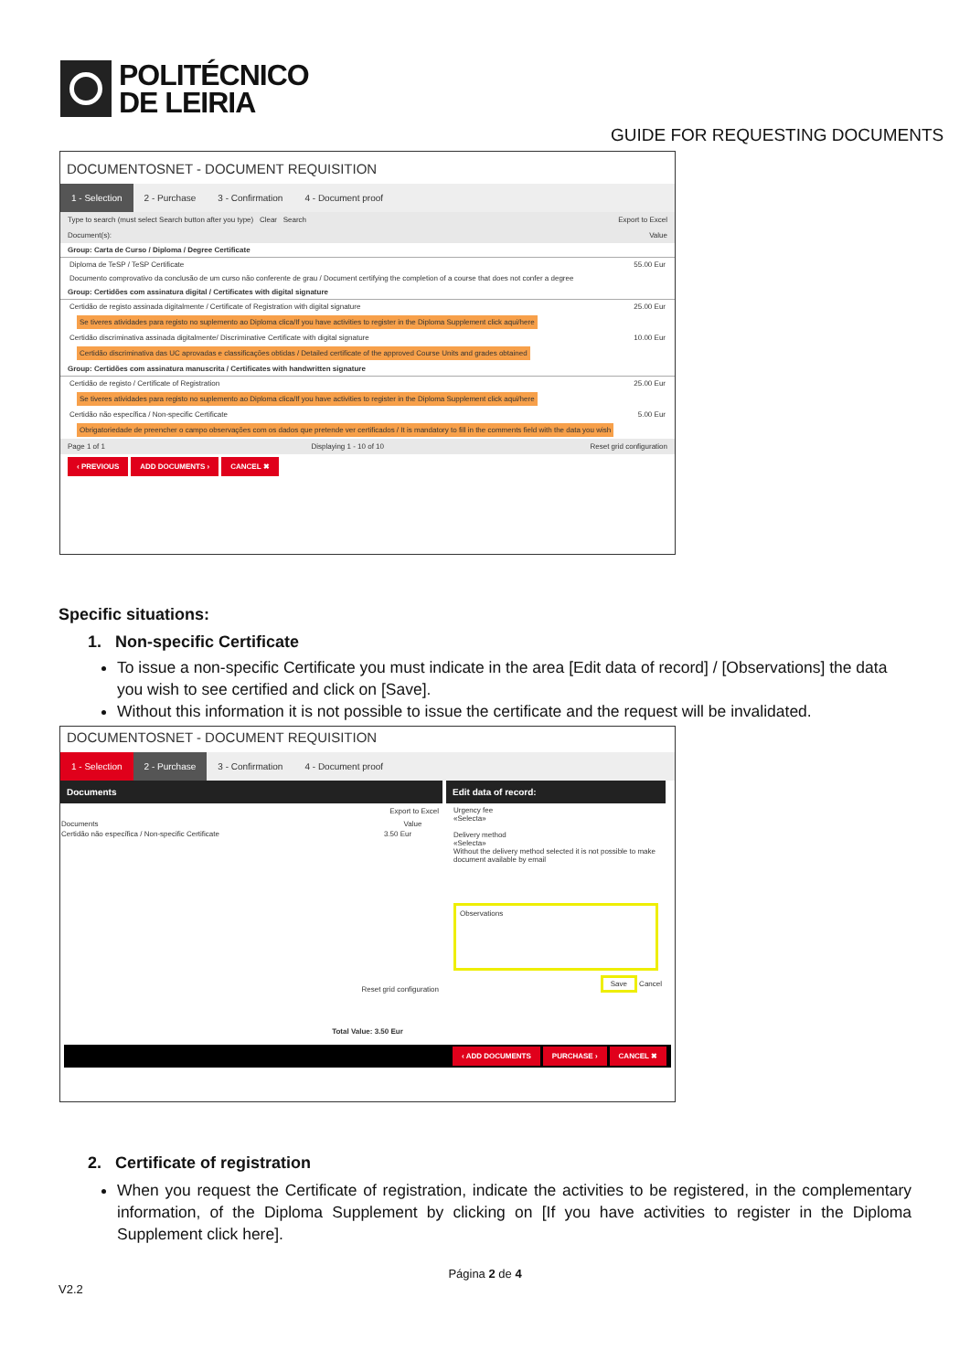POLITÉCNICO
DE LEIRIA
GUIDE FOR REQUESTING DOCUMENTS
DOCUMENTOSNET - DOCUMENT REQUISITION
1 - Selection 2 - Purchase 3 - Confirmation 4 - Document proof
Type to search (must select Search button after you type) Clear Search Export to Excel
Document(s): Value
Group: Carta de Curso / Diploma / Degree Certificate
Diploma de TeSP / TeSP Certificate 55.00 Eur
Documento comprovativo da conclusão de um curso não conferente de grau / Document certifying the completion of a course that does not confer a degree
Group: Certidões com assinatura digital / Certificates with digital signature
Certidão de registo assinada digitalmente / Certificate of Registration with digital signature 25.00 Eur
Se tiveres atividades para registo no suplemento ao Diploma clica/If you have activities to register in the Diploma Supplement click aqui/here
Certidão discriminativa assinada digitalmente/ Discriminative Certificate with digital signature 10.00 Eur
Certidão discriminativa das UC aprovadas e classificações obtidas / Detailed certificate of the approved Course Units and grades obtained
Group: Certidões com assinatura manuscrita / Certificates with handwritten signature
Certidão de registo / Certificate of Registration 25.00 Eur
Se tiveres atividades para registo no suplemento ao Diploma clica/If you have activities to register in the Diploma Supplement click aqui/here
Certidão não específica / Non-specific Certificate 5.00 Eur
Obrigatoriedade de preencher o campo observações com os dados que pretende ver certificados / It is mandatory to fill in the comments field with the data you wish
Page 1 of 1 Displaying 1 - 10 of 10 Reset grid configuration
‹ PREVIOUS ADD DOCUMENTS › CANCEL ✖
Specific situations:
1. Non-specific Certificate
To issue a non-specific Certificate you must indicate in the area [Edit data of record] / [Observations] the data you wish to see certified and click on [Save].
Without this information it is not possible to issue the certificate and the request will be invalidated.
DOCUMENTOSNET - DOCUMENT REQUISITION
1 - Selection 2 - Purchase 3 - Confirmation 4 - Document proof
Documents
Export to Excel
| Documents | Value |
| --- | --- |
| Certidão não específica / Non-specific Certificate | 3.50 Eur |
Reset grid configuration
Edit data of record:
Urgency fee
«Selecta»
Delivery method
«Selecta»
Without the delivery method selected it is not possible to make document available by email
Observations
Save Cancel
Total Value: 3.50 Eur
‹ ADD DOCUMENTS PURCHASE › CANCEL ✖
2. Certificate of registration
When you request the Certificate of registration, indicate the activities to be registered, in the complementary information, of the Diploma Supplement by clicking on [If you have activities to register in the Diploma Supplement click here].
Página 2 de 4
V2.2